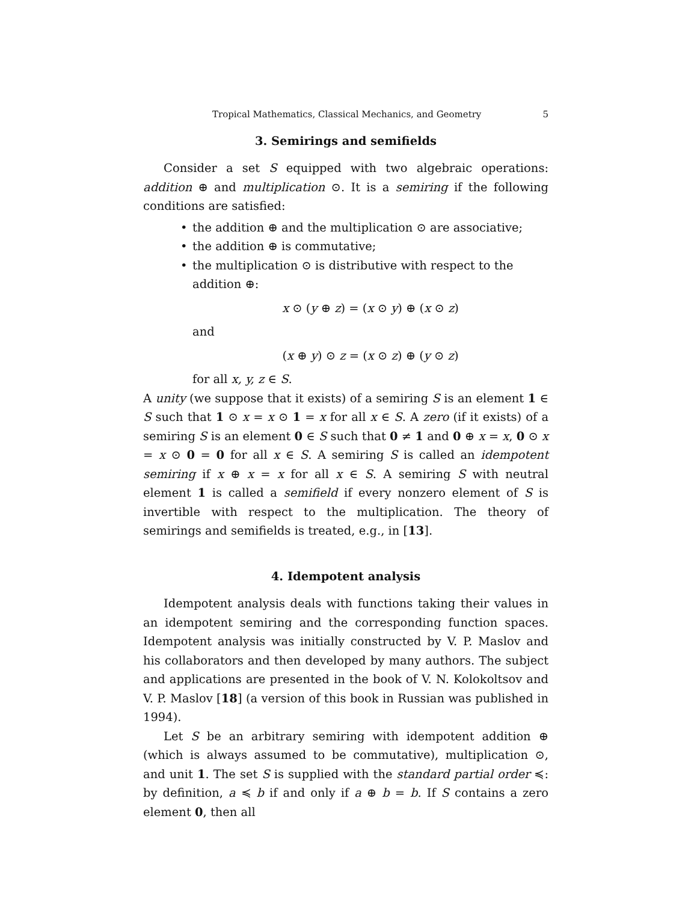Tropical Mathematics, Classical Mechanics, and Geometry 5
3. Semirings and semifields
Consider a set S equipped with two algebraic operations: addition ⊕ and multiplication ⊙. It is a semiring if the following conditions are satisfied:
• the addition ⊕ and the multiplication ⊙ are associative;
• the addition ⊕ is commutative;
• the multiplication ⊙ is distributive with respect to the addition ⊕:
x ⊙ (y ⊕ z) = (x ⊙ y) ⊕ (x ⊙ z)
and
(x ⊕ y) ⊙ z = (x ⊙ z) ⊕ (y ⊙ z)
for all x, y, z ∈ S.
A unity (we suppose that it exists) of a semiring S is an element 1 ∈ S such that 1 ⊙ x = x ⊙ 1 = x for all x ∈ S. A zero (if it exists) of a semiring S is an element 0 ∈ S such that 0 ≠ 1 and 0 ⊕ x = x, 0 ⊙ x = x ⊙ 0 = 0 for all x ∈ S. A semiring S is called an idempotent semiring if x ⊕ x = x for all x ∈ S. A semiring S with neutral element 1 is called a semifield if every nonzero element of S is invertible with respect to the multiplication. The theory of semirings and semifields is treated, e.g., in [13].
4. Idempotent analysis
Idempotent analysis deals with functions taking their values in an idempotent semiring and the corresponding function spaces. Idempotent analysis was initially constructed by V. P. Maslov and his collaborators and then developed by many authors. The subject and applications are presented in the book of V. N. Kolokoltsov and V. P. Maslov [18] (a version of this book in Russian was published in 1994).
Let S be an arbitrary semiring with idempotent addition ⊕ (which is always assumed to be commutative), multiplication ⊙, and unit 1. The set S is supplied with the standard partial order ≼: by definition, a ≼ b if and only if a ⊕ b = b. If S contains a zero element 0, then all